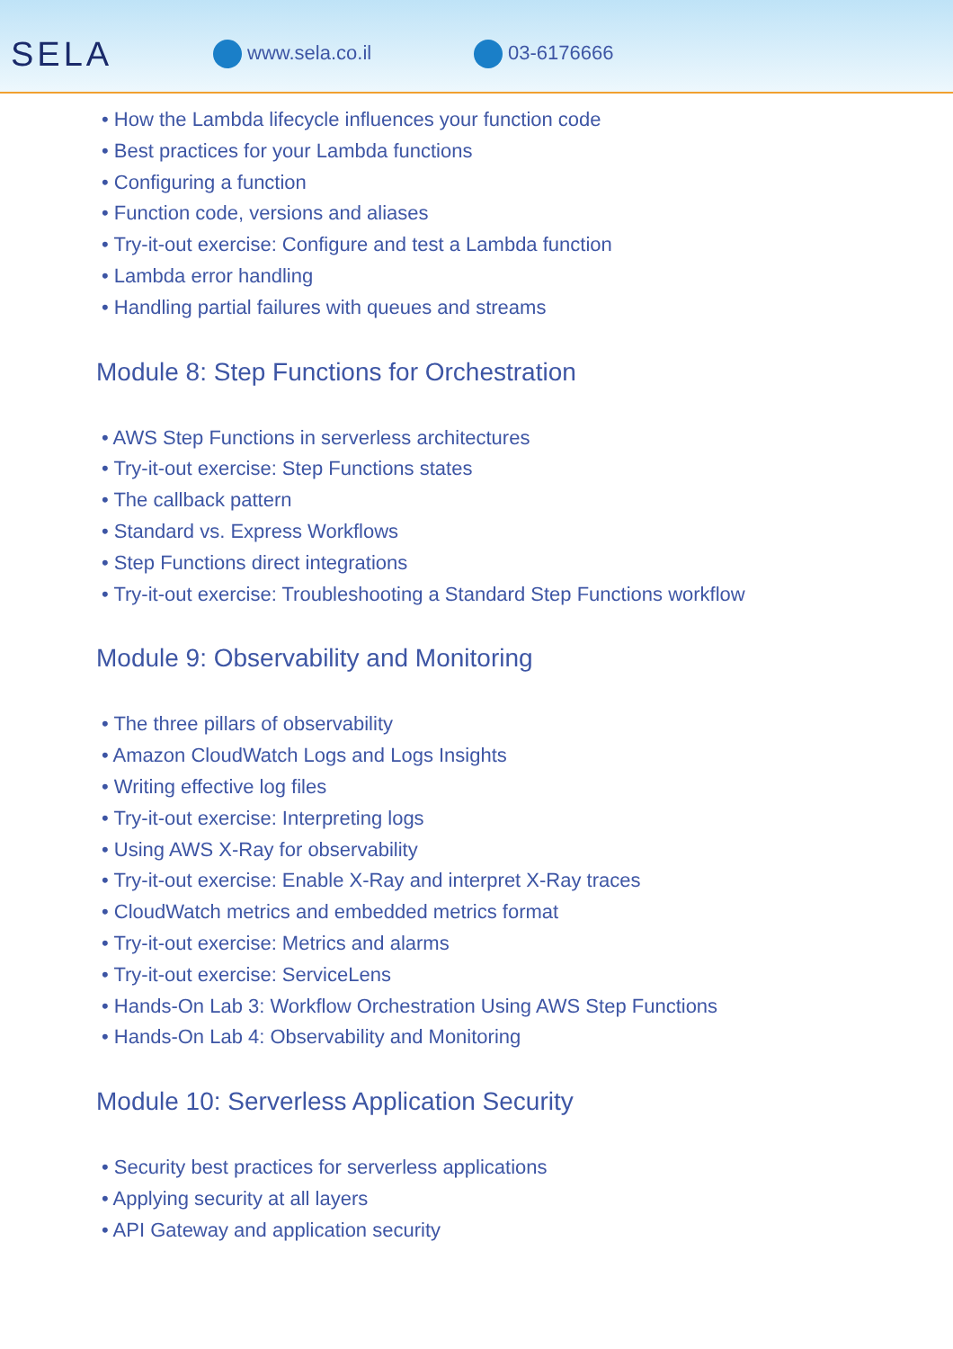SELA
www.sela.co.il 03-6176666
• How the Lambda lifecycle influences your function code
• Best practices for your Lambda functions
• Configuring a function
• Function code, versions and aliases
• Try-it-out exercise: Configure and test a Lambda function
• Lambda error handling
• Handling partial failures with queues and streams
Module 8: Step Functions for Orchestration
• AWS Step Functions in serverless architectures
• Try-it-out exercise: Step Functions states
• The callback pattern
• Standard vs. Express Workflows
• Step Functions direct integrations
• Try-it-out exercise: Troubleshooting a Standard Step Functions workflow
Module 9: Observability and Monitoring
• The three pillars of observability
• Amazon CloudWatch Logs and Logs Insights
• Writing effective log files
• Try-it-out exercise: Interpreting logs
• Using AWS X-Ray for observability
• Try-it-out exercise: Enable X-Ray and interpret X-Ray traces
• CloudWatch metrics and embedded metrics format
• Try-it-out exercise: Metrics and alarms
• Try-it-out exercise: ServiceLens
• Hands-On Lab 3: Workflow Orchestration Using AWS Step Functions
• Hands-On Lab 4: Observability and Monitoring
Module 10: Serverless Application Security
• Security best practices for serverless applications
• Applying security at all layers
• API Gateway and application security